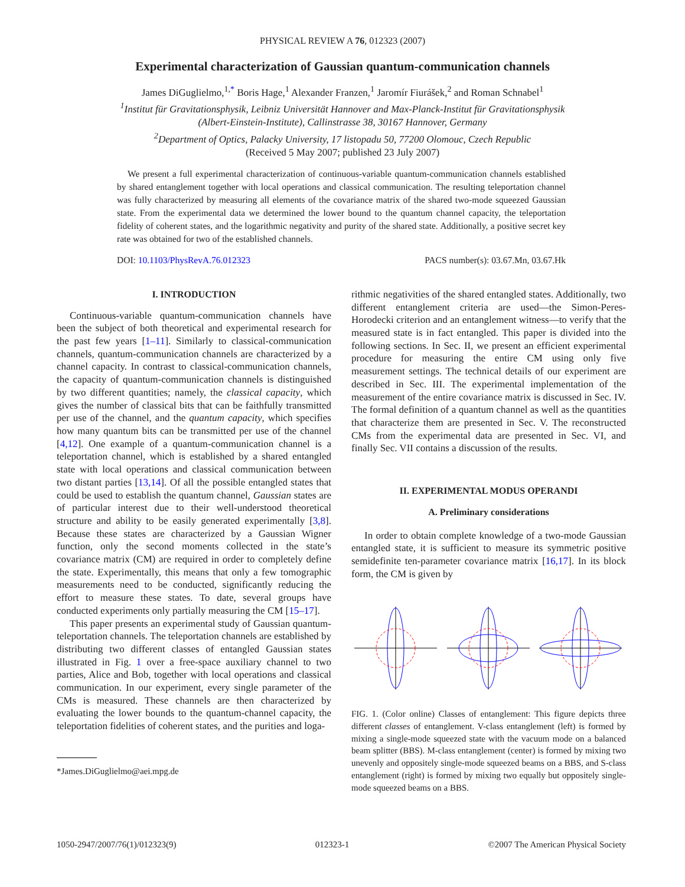PHYSICAL REVIEW A 76, 012323 (2007)
Experimental characterization of Gaussian quantum-communication channels
James DiGuglielmo,<sup>1,*</sup> Boris Hage,<sup>1</sup> Alexander Franzen,<sup>1</sup> Jaromír Fiurášek,<sup>2</sup> and Roman Schnabel<sup>1</sup>
<sup>1</sup> Institut für Gravitationsphysik, Leibniz Universität Hannover and Max-Planck-Institut für Gravitationsphysik
(Albert-Einstein-Institute), Callinstrasse 38, 30167 Hannover, Germany
<sup>2</sup> Department of Optics, Palacky University, 17 listopadu 50, 77200 Olomouc, Czech Republic
(Received 5 May 2007; published 23 July 2007)
We present a full experimental characterization of continuous-variable quantum-communication channels established by shared entanglement together with local operations and classical communication. The resulting teleportation channel was fully characterized by measuring all elements of the covariance matrix of the shared two-mode squeezed Gaussian state. From the experimental data we determined the lower bound to the quantum channel capacity, the teleportation fidelity of coherent states, and the logarithmic negativity and purity of the shared state. Additionally, a positive secret key rate was obtained for two of the established channels.
DOI: 10.1103/PhysRevA.76.012323 PACS number(s): 03.67.Mn, 03.67.Hk
I. INTRODUCTION
Continuous-variable quantum-communication channels have been the subject of both theoretical and experimental research for the past few years [1–11]. Similarly to classical-communication channels, quantum-communication channels are characterized by a channel capacity. In contrast to classical-communication channels, the capacity of quantum-communication channels is distinguished by two different quantities; namely, the classical capacity, which gives the number of classical bits that can be faithfully transmitted per use of the channel, and the quantum capacity, which specifies how many quantum bits can be transmitted per use of the channel [4,12]. One example of a quantum-communication channel is a teleportation channel, which is established by a shared entangled state with local operations and classical communication between two distant parties [13,14]. Of all the possible entangled states that could be used to establish the quantum channel, Gaussian states are of particular interest due to their well-understood theoretical structure and ability to be easily generated experimentally [3,8]. Because these states are characterized by a Gaussian Wigner function, only the second moments collected in the state’s covariance matrix (CM) are required in order to completely define the state. Experimentally, this means that only a few tomographic measurements need to be conducted, significantly reducing the effort to measure these states. To date, several groups have conducted experiments only partially measuring the CM [15–17].
This paper presents an experimental study of Gaussian quantum-teleportation channels. The teleportation channels are established by distributing two different classes of entangled Gaussian states illustrated in Fig. 1 over a free-space auxiliary channel to two parties, Alice and Bob, together with local operations and classical communication. In our experiment, every single parameter of the CMs is measured. These channels are then characterized by evaluating the lower bounds to the quantum-channel capacity, the teleportation fidelities of coherent states, and the purities and loga-
*James.DiGuglielmo@aei.mpg.de
rithmic negativities of the shared entangled states. Additionally, two different entanglement criteria are used—the Simon-Peres-Horodecki criterion and an entanglement witness—to verify that the measured state is in fact entangled. This paper is divided into the following sections. In Sec. II, we present an efficient experimental procedure for measuring the entire CM using only five measurement settings. The technical details of our experiment are described in Sec. III. The experimental implementation of the measurement of the entire covariance matrix is discussed in Sec. IV. The formal definition of a quantum channel as well as the quantities that characterize them are presented in Sec. V. The reconstructed CMs from the experimental data are presented in Sec. VI, and finally Sec. VII contains a discussion of the results.
II. EXPERIMENTAL MODUS OPERANDI
A. Preliminary considerations
In order to obtain complete knowledge of a two-mode Gaussian entangled state, it is sufficient to measure its symmetric positive semidefinite ten-parameter covariance matrix [16,17]. In its block form, the CM is given by
FIG. 1. (Color online) Classes of entanglement: This figure depicts three different classes of entanglement. V-class entanglement (left) is formed by mixing a single-mode squeezed state with the vacuum mode on a balanced beam splitter (BBS). M-class entanglement (center) is formed by mixing two unevenly and oppositely single-mode squeezed beams on a BBS, and S-class entanglement (right) is formed by mixing two equally but oppositely single-mode squeezed beams on a BBS.
1050-2947/2007/76(1)/012323(9) 012323-1 ©2007 The American Physical Society